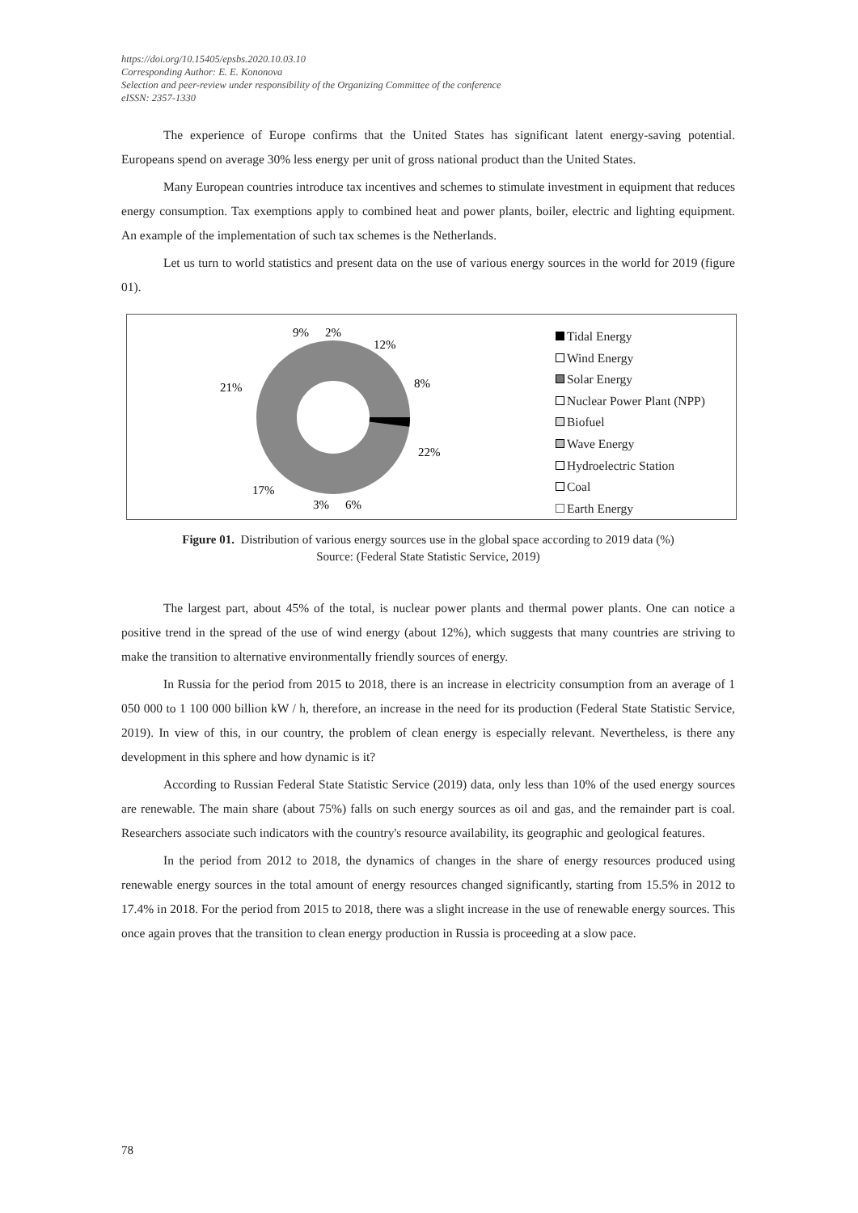https://doi.org/10.15405/epsbs.2020.10.03.10
Corresponding Author: E. E. Kononova
Selection and peer-review under responsibility of the Organizing Committee of the conference
eISSN: 2357-1330
The experience of Europe confirms that the United States has significant latent energy-saving potential. Europeans spend on average 30% less energy per unit of gross national product than the United States.
Many European countries introduce tax incentives and schemes to stimulate investment in equipment that reduces energy consumption. Tax exemptions apply to combined heat and power plants, boiler, electric and lighting equipment. An example of the implementation of such tax schemes is the Netherlands.
Let us turn to world statistics and present data on the use of various energy sources in the world for 2019 (figure 01).
9%
2%
12%
8%
22%
17%
3%
6%
21%
Tidal Energy
Wind Energy
Solar Energy
Nuclear Power Plant (NPP)
Biofuel
Wave Energy
Hydroelectric Station
Coal
Earth Energy
Figure 01. Distribution of various energy sources use in the global space according to 2019 data (%)
Source: (Federal State Statistic Service, 2019)
The largest part, about 45% of the total, is nuclear power plants and thermal power plants. One can notice a positive trend in the spread of the use of wind energy (about 12%), which suggests that many countries are striving to make the transition to alternative environmentally friendly sources of energy.
In Russia for the period from 2015 to 2018, there is an increase in electricity consumption from an average of 1 050 000 to 1 100 000 billion kW / h, therefore, an increase in the need for its production (Federal State Statistic Service, 2019). In view of this, in our country, the problem of clean energy is especially relevant. Nevertheless, is there any development in this sphere and how dynamic is it?
According to Russian Federal State Statistic Service (2019) data, only less than 10% of the used energy sources are renewable. The main share (about 75%) falls on such energy sources as oil and gas, and the remainder part is coal. Researchers associate such indicators with the country's resource availability, its geographic and geological features.
In the period from 2012 to 2018, the dynamics of changes in the share of energy resources produced using renewable energy sources in the total amount of energy resources changed significantly, starting from 15.5% in 2012 to 17.4% in 2018. For the period from 2015 to 2018, there was a slight increase in the use of renewable energy sources. This once again proves that the transition to clean energy production in Russia is proceeding at a slow pace.
78